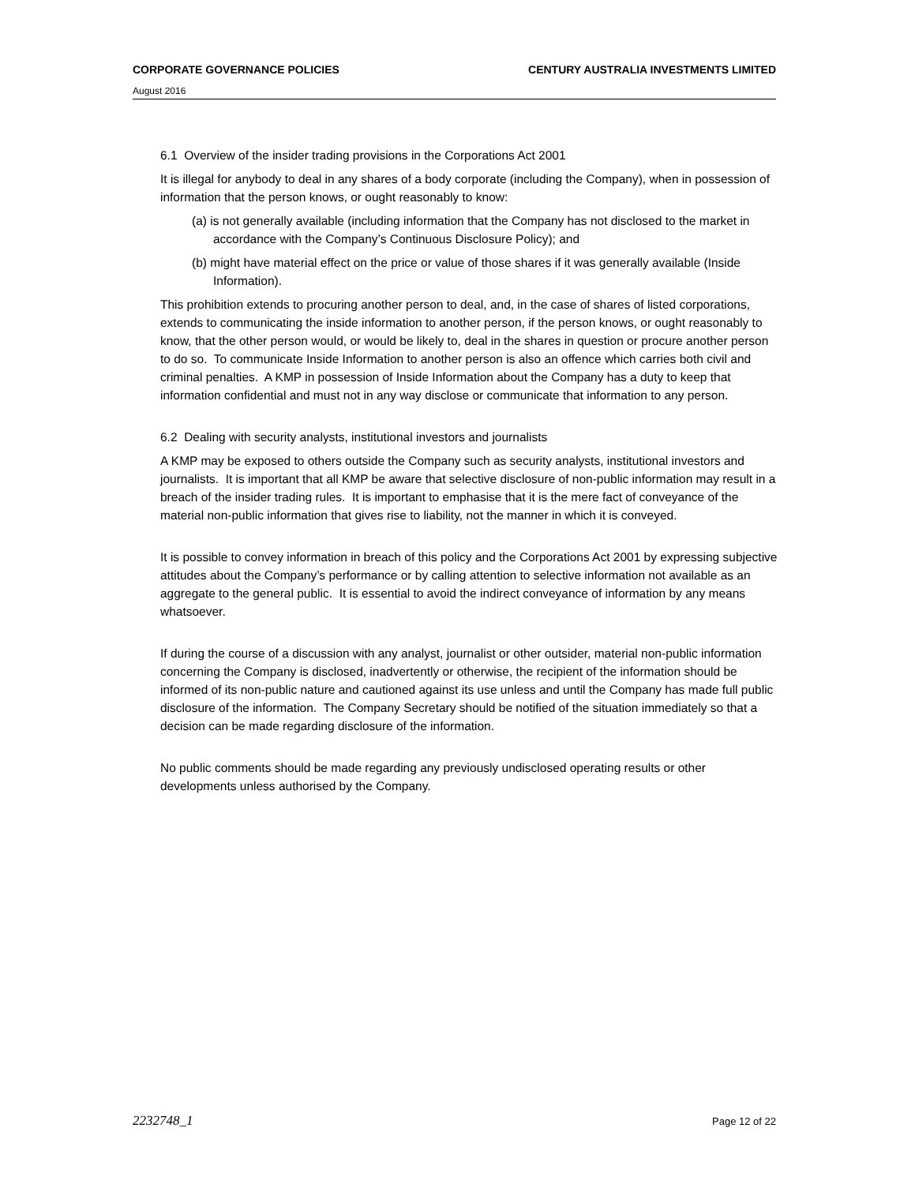CORPORATE GOVERNANCE POLICIES CENTURY AUSTRALIA INVESTMENTS LIMITED
August 2016
6.1 Overview of the insider trading provisions in the Corporations Act 2001
It is illegal for anybody to deal in any shares of a body corporate (including the Company), when in possession of information that the person knows, or ought reasonably to know:
(a) is not generally available (including information that the Company has not disclosed to the market in accordance with the Company’s Continuous Disclosure Policy); and
(b) might have material effect on the price or value of those shares if it was generally available (Inside Information).
This prohibition extends to procuring another person to deal, and, in the case of shares of listed corporations, extends to communicating the inside information to another person, if the person knows, or ought reasonably to know, that the other person would, or would be likely to, deal in the shares in question or procure another person to do so. To communicate Inside Information to another person is also an offence which carries both civil and criminal penalties. A KMP in possession of Inside Information about the Company has a duty to keep that information confidential and must not in any way disclose or communicate that information to any person.
6.2 Dealing with security analysts, institutional investors and journalists
A KMP may be exposed to others outside the Company such as security analysts, institutional investors and journalists. It is important that all KMP be aware that selective disclosure of non-public information may result in a breach of the insider trading rules. It is important to emphasise that it is the mere fact of conveyance of the material non-public information that gives rise to liability, not the manner in which it is conveyed.
It is possible to convey information in breach of this policy and the Corporations Act 2001 by expressing subjective attitudes about the Company’s performance or by calling attention to selective information not available as an aggregate to the general public. It is essential to avoid the indirect conveyance of information by any means whatsoever.
If during the course of a discussion with any analyst, journalist or other outsider, material non-public information concerning the Company is disclosed, inadvertently or otherwise, the recipient of the information should be informed of its non-public nature and cautioned against its use unless and until the Company has made full public disclosure of the information. The Company Secretary should be notified of the situation immediately so that a decision can be made regarding disclosure of the information.
No public comments should be made regarding any previously undisclosed operating results or other developments unless authorised by the Company.
2232748_1 Page 12 of 22